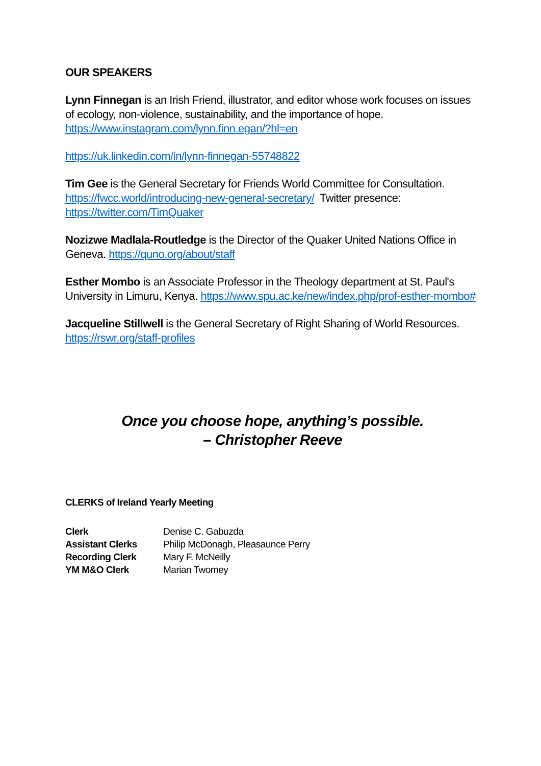OUR SPEAKERS
Lynn Finnegan is an Irish Friend, illustrator, and editor whose work focuses on issues of ecology, non-violence, sustainability, and the importance of hope.
https://www.instagram.com/lynn.finn.egan/?hl=en
https://uk.linkedin.com/in/lynn-finnegan-55748822
Tim Gee is the General Secretary for Friends World Committee for Consultation.
https://fwcc.world/introducing-new-general-secretary/ Twitter presence:
https://twitter.com/TimQuaker
Nozizwe Madlala-Routledge is the Director of the Quaker United Nations Office in Geneva. https://quno.org/about/staff
Esther Mombo is an Associate Professor in the Theology department at St. Paul's University in Limuru, Kenya. https://www.spu.ac.ke/new/index.php/prof-esther-mombo#
Jacqueline Stillwell is the General Secretary of Right Sharing of World Resources.
https://rswr.org/staff-profiles
Once you choose hope, anything’s possible.
– Christopher Reeve
CLERKS of Ireland Yearly Meeting
| Clerk | Denise C. Gabuzda |
| Assistant Clerks | Philip McDonagh, Pleasaunce Perry |
| Recording Clerk | Mary F. McNeilly |
| YM M&O Clerk | Marian Twomey |